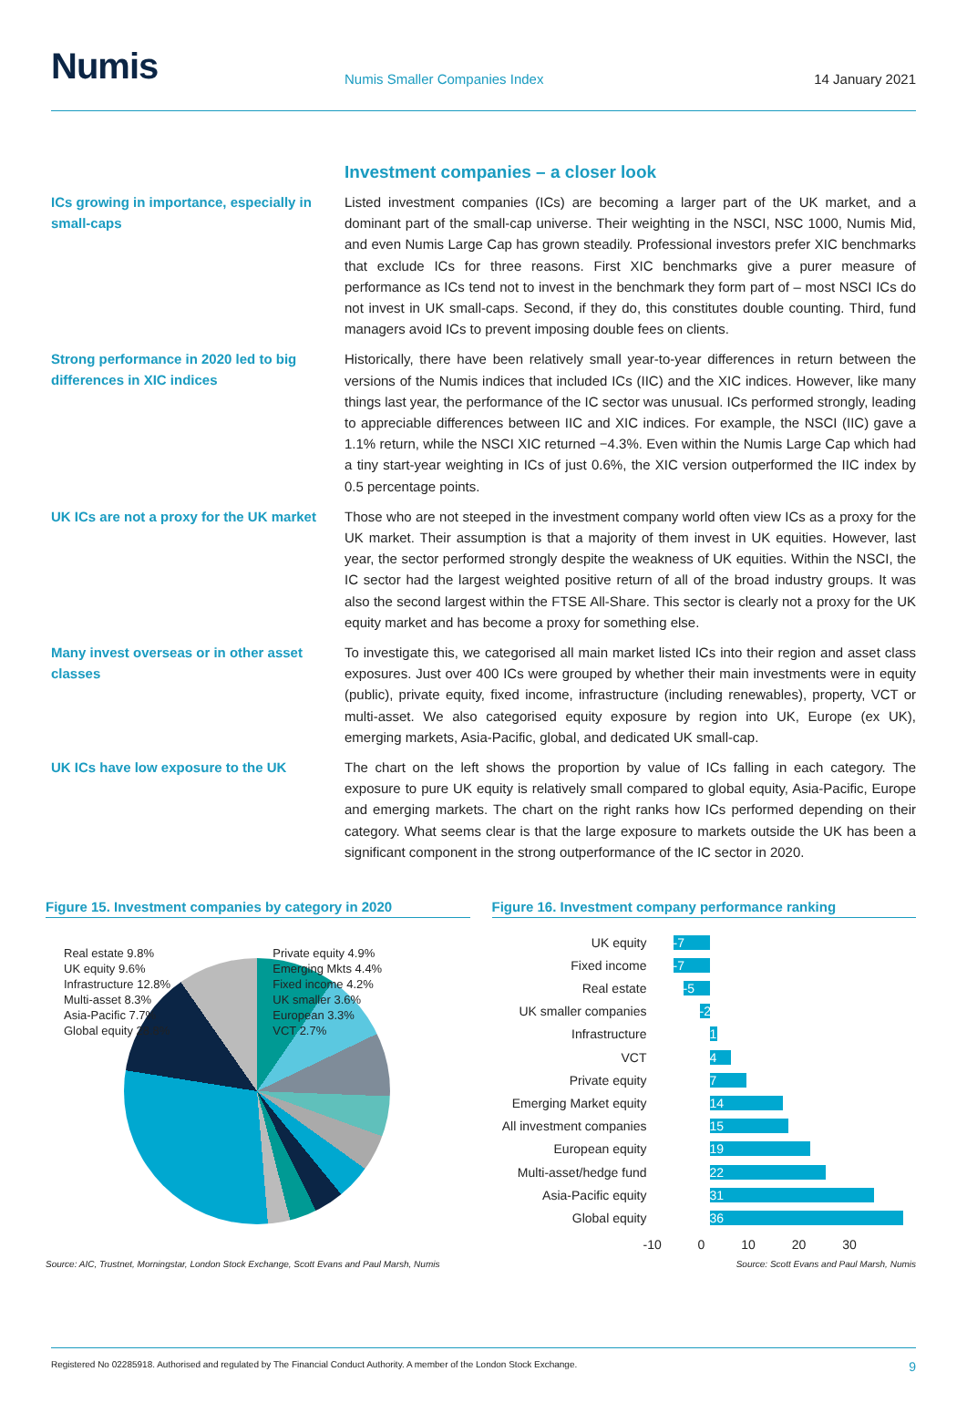Numis
Numis Smaller Companies Index
14 January 2021
Investment companies – a closer look
ICs growing in importance, especially in small-caps
Listed investment companies (ICs) are becoming a larger part of the UK market, and a dominant part of the small-cap universe. Their weighting in the NSCI, NSC 1000, Numis Mid, and even Numis Large Cap has grown steadily. Professional investors prefer XIC benchmarks that exclude ICs for three reasons. First XIC benchmarks give a purer measure of performance as ICs tend not to invest in the benchmark they form part of – most NSCI ICs do not invest in UK small-caps. Second, if they do, this constitutes double counting. Third, fund managers avoid ICs to prevent imposing double fees on clients.
Strong performance in 2020 led to big differences in XIC indices
Historically, there have been relatively small year-to-year differences in return between the versions of the Numis indices that included ICs (IIC) and the XIC indices. However, like many things last year, the performance of the IC sector was unusual. ICs performed strongly, leading to appreciable differences between IIC and XIC indices. For example, the NSCI (IIC) gave a 1.1% return, while the NSCI XIC returned −4.3%. Even within the Numis Large Cap which had a tiny start-year weighting in ICs of just 0.6%, the XIC version outperformed the IIC index by 0.5 percentage points.
UK ICs are not a proxy for the UK market
Those who are not steeped in the investment company world often view ICs as a proxy for the UK market. Their assumption is that a majority of them invest in UK equities. However, last year, the sector performed strongly despite the weakness of UK equities. Within the NSCI, the IC sector had the largest weighted positive return of all of the broad industry groups. It was also the second largest within the FTSE All-Share. This sector is clearly not a proxy for the UK equity market and has become a proxy for something else.
Many invest overseas or in other asset classes
To investigate this, we categorised all main market listed ICs into their region and asset class exposures. Just over 400 ICs were grouped by whether their main investments were in equity (public), private equity, fixed income, infrastructure (including renewables), property, VCT or multi-asset. We also categorised equity exposure by region into UK, Europe (ex UK), emerging markets, Asia-Pacific, global, and dedicated UK small-cap.
UK ICs have low exposure to the UK
The chart on the left shows the proportion by value of ICs falling in each category. The exposure to pure UK equity is relatively small compared to global equity, Asia-Pacific, Europe and emerging markets. The chart on the right ranks how ICs performed depending on their category. What seems clear is that the large exposure to markets outside the UK has been a significant component in the strong outperformance of the IC sector in 2020.
Figure 15. Investment companies by category in 2020
Real estate 9.8%
UK equity 9.6%
Infrastructure 12.8%
Multi-asset 8.3%
Asia-Pacific 7.7%
Global equity 28.8%
Private equity 4.9%
Emerging Mkts 4.4%
Fixed income 4.2%
UK smaller 3.6%
European 3.3%
VCT 2.7%
Source: AIC, Trustnet, Morningstar, London Stock Exchange, Scott Evans and Paul Marsh, Numis
Figure 16. Investment company performance ranking
UK equity -7
Fixed income -7
Real estate -5
UK smaller companies -2
Infrastructure 1
VCT 4
Private equity 7
Emerging Market equity 14
All investment companies 15
European equity 19
Multi-asset/hedge fund 22
Asia-Pacific equity 31
Global equity 36
-10 0 10 20 30
Source: Scott Evans and Paul Marsh, Numis
Registered No 02285918. Authorised and regulated by The Financial Conduct Authority. A member of the London Stock Exchange. 9